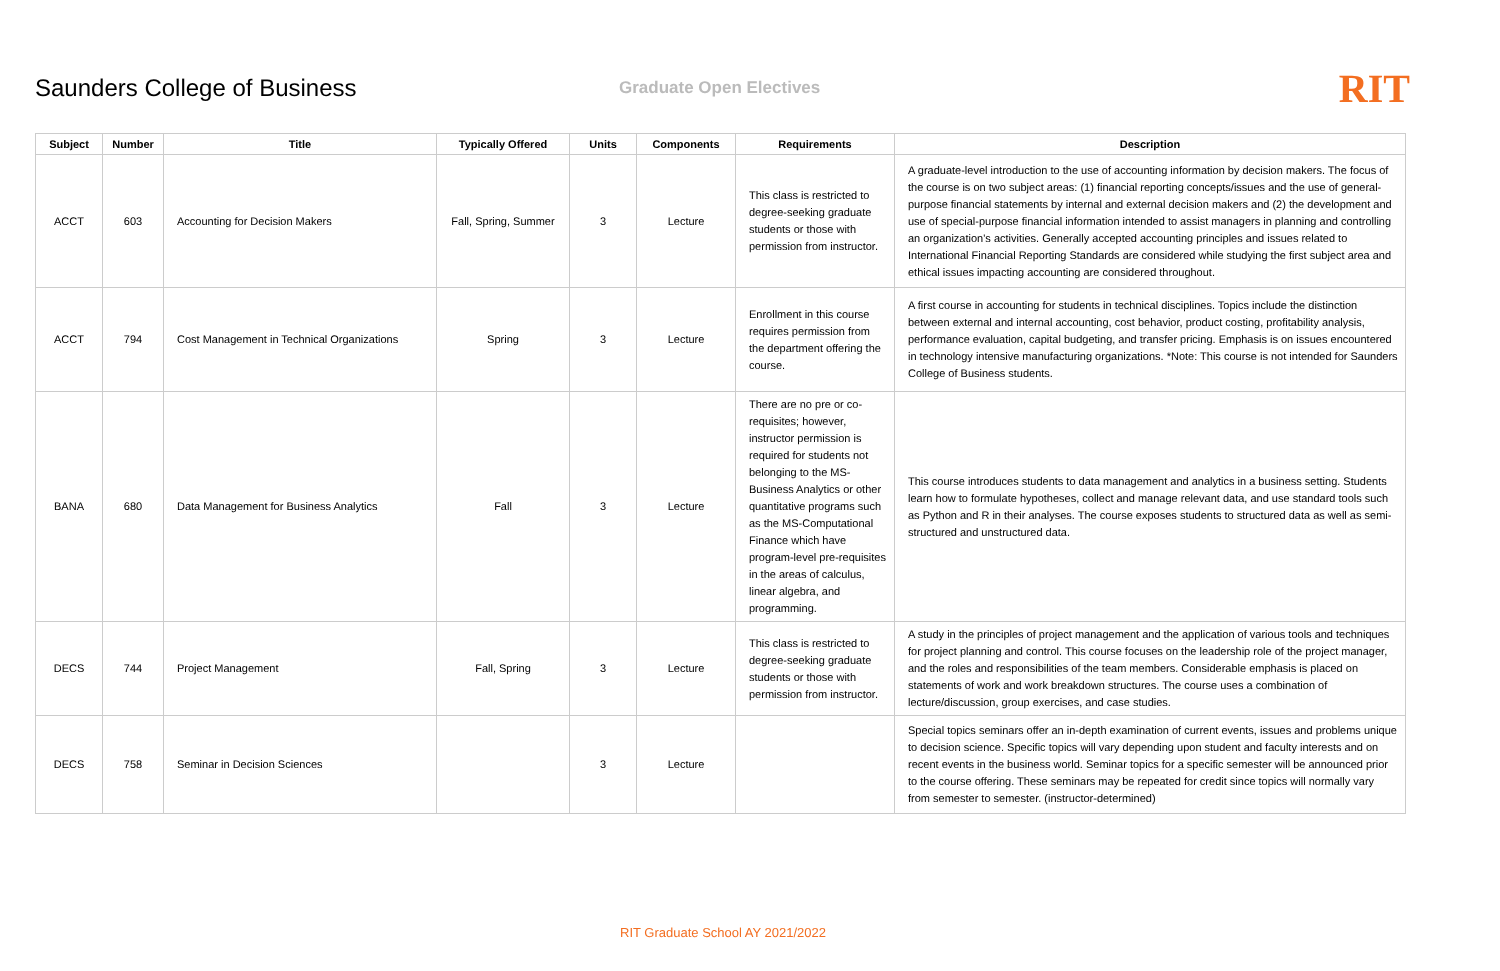Saunders College of Business
Graduate Open Electives
RIT
| Subject | Number | Title | Typically Offered | Units | Components | Requirements | Description |
| --- | --- | --- | --- | --- | --- | --- | --- |
| ACCT | 603 | Accounting for Decision Makers | Fall, Spring, Summer | 3 | Lecture | This class is restricted to degree-seeking graduate students or those with permission from instructor. | A graduate-level introduction to the use of accounting information by decision makers. The focus of the course is on two subject areas: (1) financial reporting concepts/issues and the use of general-purpose financial statements by internal and external decision makers and (2) the development and use of special-purpose financial information intended to assist managers in planning and controlling an organization's activities. Generally accepted accounting principles and issues related to International Financial Reporting Standards are considered while studying the first subject area and ethical issues impacting accounting are considered throughout. |
| ACCT | 794 | Cost Management in Technical Organizations | Spring | 3 | Lecture | Enrollment in this course requires permission from the department offering the course. | A first course in accounting for students in technical disciplines. Topics include the distinction between external and internal accounting, cost behavior, product costing, profitability analysis, performance evaluation, capital budgeting, and transfer pricing. Emphasis is on issues encountered in technology intensive manufacturing organizations. *Note: This course is not intended for Saunders College of Business students. |
| BANA | 680 | Data Management for Business Analytics | Fall | 3 | Lecture | There are no pre or co-requisites; however, instructor permission is required for students not belonging to the MS-Business Analytics or other quantitative programs such as the MS-Computational Finance which have program-level pre-requisites in the areas of calculus, linear algebra, and programming. | This course introduces students to data management and analytics in a business setting. Students learn how to formulate hypotheses, collect and manage relevant data, and use standard tools such as Python and R in their analyses. The course exposes students to structured data as well as semi-structured and unstructured data. |
| DECS | 744 | Project Management | Fall, Spring | 3 | Lecture | This class is restricted to degree-seeking graduate students or those with permission from instructor. | A study in the principles of project management and the application of various tools and techniques for project planning and control. This course focuses on the leadership role of the project manager, and the roles and responsibilities of the team members. Considerable emphasis is placed on statements of work and work breakdown structures. The course uses a combination of lecture/discussion, group exercises, and case studies. |
| DECS | 758 | Seminar in Decision Sciences | | 3 | Lecture | | Special topics seminars offer an in-depth examination of current events, issues and problems unique to decision science. Specific topics will vary depending upon student and faculty interests and on recent events in the business world. Seminar topics for a specific semester will be announced prior to the course offering. These seminars may be repeated for credit since topics will normally vary from semester to semester. (instructor-determined) |
RIT Graduate School AY 2021/2022